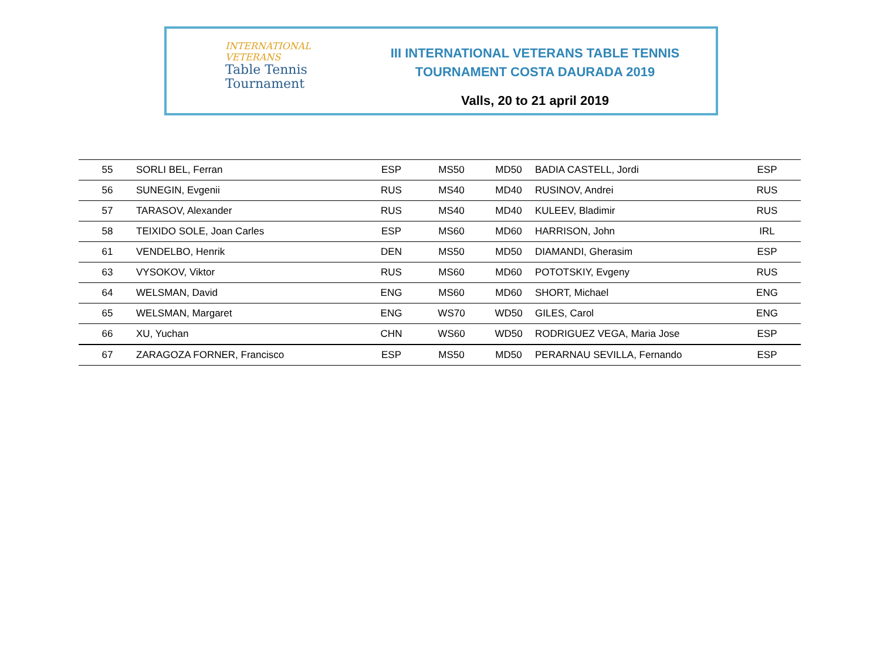INTERNATIONAL
VETERANS
Table Tennis
Tournament
III INTERNATIONAL VETERANS TABLE TENNIS
TOURNAMENT COSTA DAURADA 2019
Valls, 20 to 21 april 2019
| 55 | SORLI BEL, Ferran | ESP | MS50 | MD50 | BADIA CASTELL, Jordi | ESP |
| 56 | SUNEGIN, Evgenii | RUS | MS40 | MD40 | RUSINOV, Andrei | RUS |
| 57 | TARASOV, Alexander | RUS | MS40 | MD40 | KULEEV, Bladimir | RUS |
| 58 | TEIXIDO SOLE, Joan Carles | ESP | MS60 | MD60 | HARRISON, John | IRL |
| 61 | VENDELBO, Henrik | DEN | MS50 | MD50 | DIAMANDI, Gherasim | ESP |
| 63 | VYSOKOV, Viktor | RUS | MS60 | MD60 | POTOTSKIY, Evgeny | RUS |
| 64 | WELSMAN, David | ENG | MS60 | MD60 | SHORT, Michael | ENG |
| 65 | WELSMAN, Margaret | ENG | WS70 | WD50 | GILES, Carol | ENG |
| 66 | XU, Yuchan | CHN | WS60 | WD50 | RODRIGUEZ VEGA, Maria Jose | ESP |
| 67 | ZARAGOZA FORNER, Francisco | ESP | MS50 | MD50 | PERARNAU SEVILLA, Fernando | ESP |